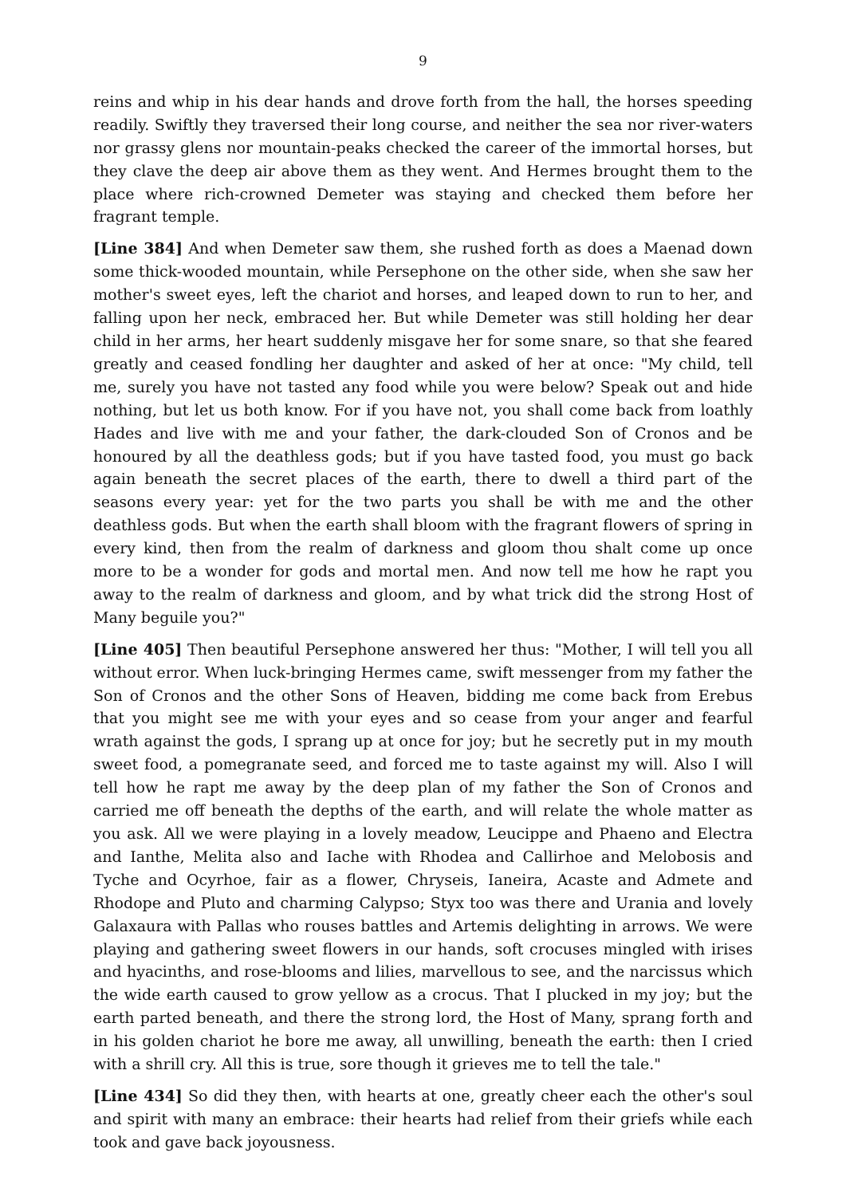9
reins and whip in his dear hands and drove forth from the hall, the horses speeding readily. Swiftly they traversed their long course, and neither the sea nor river-waters nor grassy glens nor mountain-peaks checked the career of the immortal horses, but they clave the deep air above them as they went. And Hermes brought them to the place where rich-crowned Demeter was staying and checked them before her fragrant temple.
[Line 384] And when Demeter saw them, she rushed forth as does a Maenad down some thick-wooded mountain, while Persephone on the other side, when she saw her mother's sweet eyes, left the chariot and horses, and leaped down to run to her, and falling upon her neck, embraced her. But while Demeter was still holding her dear child in her arms, her heart suddenly misgave her for some snare, so that she feared greatly and ceased fondling her daughter and asked of her at once: "My child, tell me, surely you have not tasted any food while you were below? Speak out and hide nothing, but let us both know. For if you have not, you shall come back from loathly Hades and live with me and your father, the dark-clouded Son of Cronos and be honoured by all the deathless gods; but if you have tasted food, you must go back again beneath the secret places of the earth, there to dwell a third part of the seasons every year: yet for the two parts you shall be with me and the other deathless gods. But when the earth shall bloom with the fragrant flowers of spring in every kind, then from the realm of darkness and gloom thou shalt come up once more to be a wonder for gods and mortal men. And now tell me how he rapt you away to the realm of darkness and gloom, and by what trick did the strong Host of Many beguile you?"
[Line 405] Then beautiful Persephone answered her thus: "Mother, I will tell you all without error. When luck-bringing Hermes came, swift messenger from my father the Son of Cronos and the other Sons of Heaven, bidding me come back from Erebus that you might see me with your eyes and so cease from your anger and fearful wrath against the gods, I sprang up at once for joy; but he secretly put in my mouth sweet food, a pomegranate seed, and forced me to taste against my will. Also I will tell how he rapt me away by the deep plan of my father the Son of Cronos and carried me off beneath the depths of the earth, and will relate the whole matter as you ask. All we were playing in a lovely meadow, Leucippe and Phaeno and Electra and Ianthe, Melita also and Iache with Rhodea and Callirhoe and Melobosis and Tyche and Ocyrhoe, fair as a flower, Chryseis, Ianeira, Acaste and Admete and Rhodope and Pluto and charming Calypso; Styx too was there and Urania and lovely Galaxaura with Pallas who rouses battles and Artemis delighting in arrows. We were playing and gathering sweet flowers in our hands, soft crocuses mingled with irises and hyacinths, and rose-blooms and lilies, marvellous to see, and the narcissus which the wide earth caused to grow yellow as a crocus. That I plucked in my joy; but the earth parted beneath, and there the strong lord, the Host of Many, sprang forth and in his golden chariot he bore me away, all unwilling, beneath the earth: then I cried with a shrill cry. All this is true, sore though it grieves me to tell the tale."
[Line 434] So did they then, with hearts at one, greatly cheer each the other's soul and spirit with many an embrace: their hearts had relief from their griefs while each took and gave back joyousness.